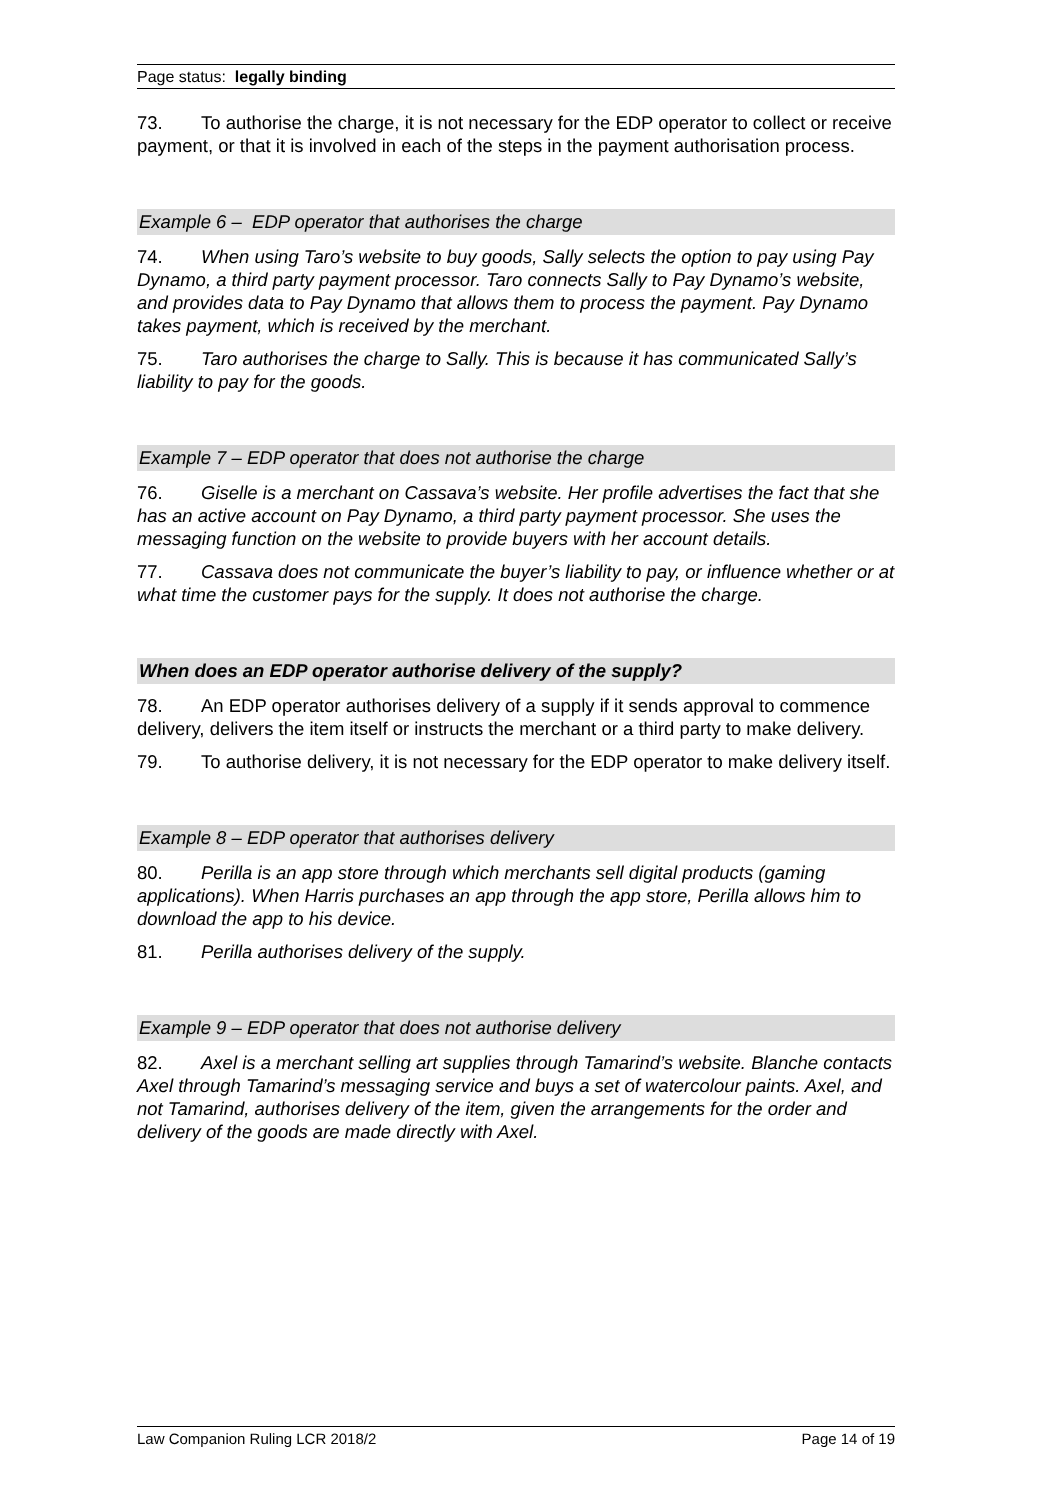Page status: legally binding
73. To authorise the charge, it is not necessary for the EDP operator to collect or receive payment, or that it is involved in each of the steps in the payment authorisation process.
Example 6 – EDP operator that authorises the charge
74. When using Taro’s website to buy goods, Sally selects the option to pay using Pay Dynamo, a third party payment processor. Taro connects Sally to Pay Dynamo’s website, and provides data to Pay Dynamo that allows them to process the payment. Pay Dynamo takes payment, which is received by the merchant.
75. Taro authorises the charge to Sally. This is because it has communicated Sally’s liability to pay for the goods.
Example 7 – EDP operator that does not authorise the charge
76. Giselle is a merchant on Cassava’s website. Her profile advertises the fact that she has an active account on Pay Dynamo, a third party payment processor. She uses the messaging function on the website to provide buyers with her account details.
77. Cassava does not communicate the buyer’s liability to pay, or influence whether or at what time the customer pays for the supply. It does not authorise the charge.
When does an EDP operator authorise delivery of the supply?
78. An EDP operator authorises delivery of a supply if it sends approval to commence delivery, delivers the item itself or instructs the merchant or a third party to make delivery.
79. To authorise delivery, it is not necessary for the EDP operator to make delivery itself.
Example 8 – EDP operator that authorises delivery
80. Perilla is an app store through which merchants sell digital products (gaming applications). When Harris purchases an app through the app store, Perilla allows him to download the app to his device.
81. Perilla authorises delivery of the supply.
Example 9 – EDP operator that does not authorise delivery
82. Axel is a merchant selling art supplies through Tamarind’s website. Blanche contacts Axel through Tamarind’s messaging service and buys a set of watercolour paints. Axel, and not Tamarind, authorises delivery of the item, given the arrangements for the order and delivery of the goods are made directly with Axel.
Law Companion Ruling LCR 2018/2 Page 14 of 19